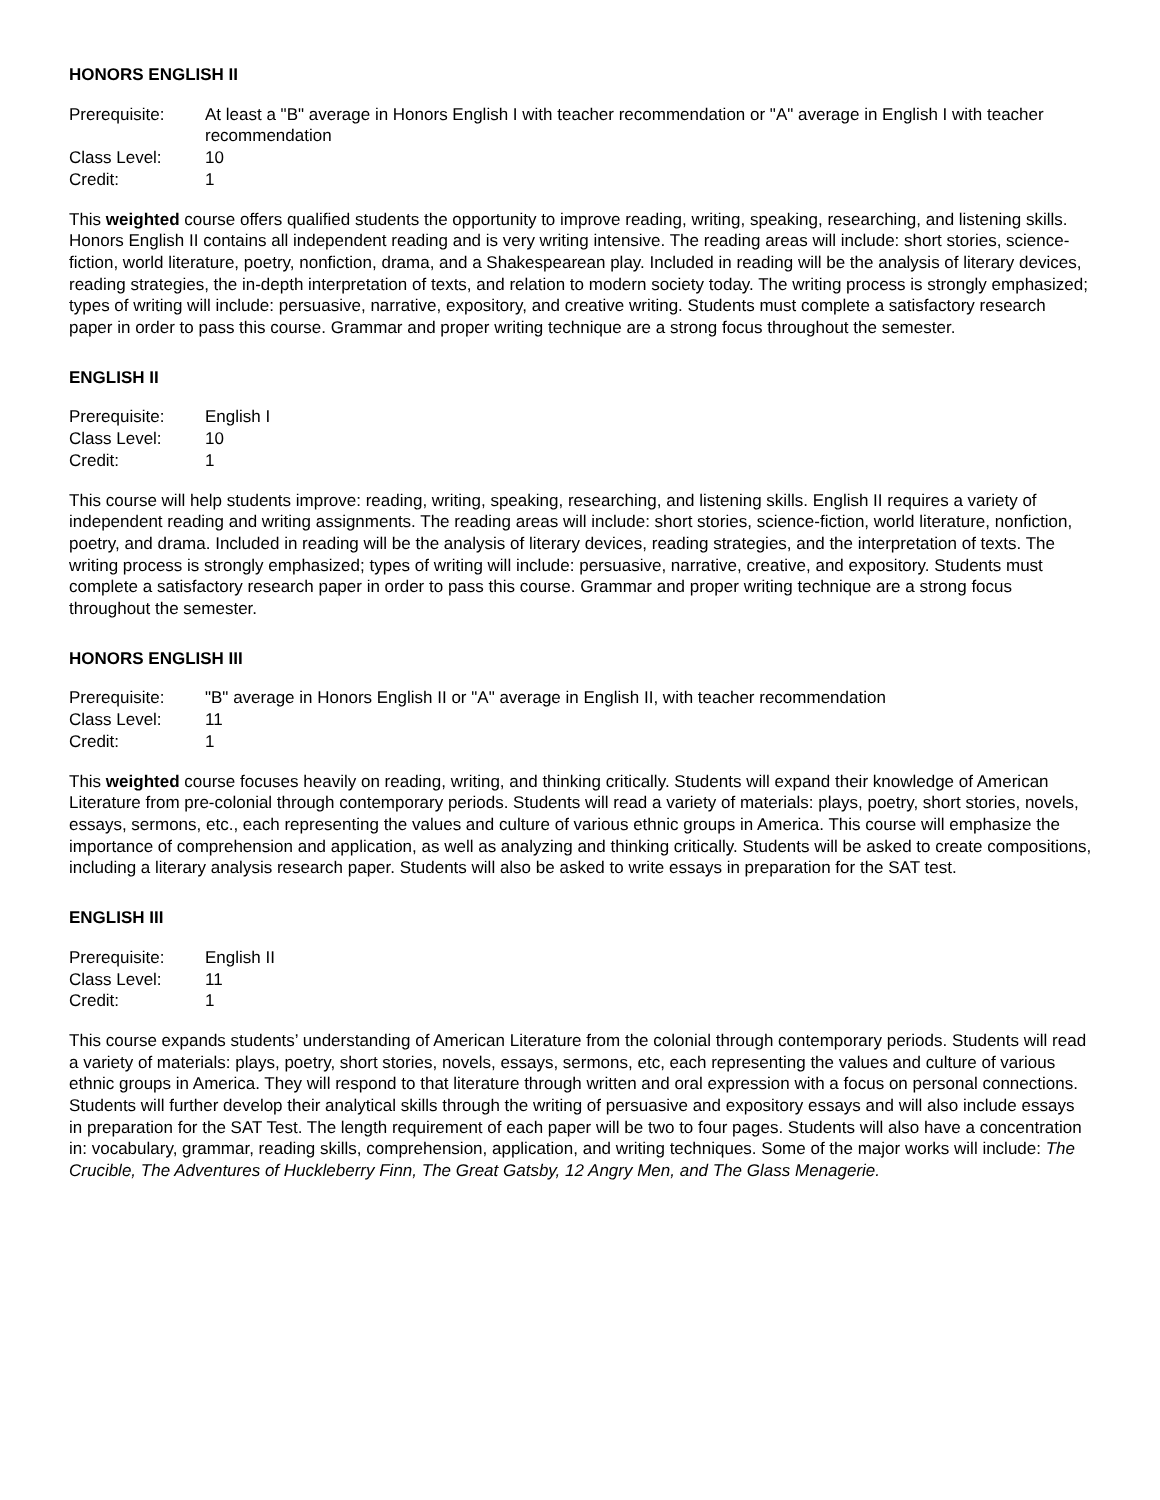HONORS ENGLISH II
| Prerequisite: | At least a "B" average in Honors English I with teacher recommendation or "A" average in English I with teacher recommendation |
| Class Level: | 10 |
| Credit: | 1 |
This weighted course offers qualified students the opportunity to improve reading, writing, speaking, researching, and listening skills. Honors English II contains all independent reading and is very writing intensive. The reading areas will include: short stories, science-fiction, world literature, poetry, nonfiction, drama, and a Shakespearean play. Included in reading will be the analysis of literary devices, reading strategies, the in-depth interpretation of texts, and relation to modern society today. The writing process is strongly emphasized; types of writing will include: persuasive, narrative, expository, and creative writing. Students must complete a satisfactory research paper in order to pass this course. Grammar and proper writing technique are a strong focus throughout the semester.
ENGLISH II
| Prerequisite: | English I |
| Class Level: | 10 |
| Credit: | 1 |
This course will help students improve: reading, writing, speaking, researching, and listening skills. English II requires a variety of independent reading and writing assignments. The reading areas will include: short stories, science-fiction, world literature, nonfiction, poetry, and drama. Included in reading will be the analysis of literary devices, reading strategies, and the interpretation of texts. The writing process is strongly emphasized; types of writing will include: persuasive, narrative, creative, and expository. Students must complete a satisfactory research paper in order to pass this course. Grammar and proper writing technique are a strong focus throughout the semester.
HONORS ENGLISH III
| Prerequisite: | "B" average in Honors English II or "A" average in English II, with teacher recommendation |
| Class Level: | 11 |
| Credit: | 1 |
This weighted course focuses heavily on reading, writing, and thinking critically. Students will expand their knowledge of American Literature from pre-colonial through contemporary periods. Students will read a variety of materials: plays, poetry, short stories, novels, essays, sermons, etc., each representing the values and culture of various ethnic groups in America. This course will emphasize the importance of comprehension and application, as well as analyzing and thinking critically. Students will be asked to create compositions, including a literary analysis research paper. Students will also be asked to write essays in preparation for the SAT test.
ENGLISH III
| Prerequisite: | English II |
| Class Level: | 11 |
| Credit: | 1 |
This course expands students’ understanding of American Literature from the colonial through contemporary periods. Students will read a variety of materials: plays, poetry, short stories, novels, essays, sermons, etc, each representing the values and culture of various ethnic groups in America. They will respond to that literature through written and oral expression with a focus on personal connections. Students will further develop their analytical skills through the writing of persuasive and expository essays and will also include essays in preparation for the SAT Test. The length requirement of each paper will be two to four pages. Students will also have a concentration in: vocabulary, grammar, reading skills, comprehension, application, and writing techniques. Some of the major works will include: The Crucible, The Adventures of Huckleberry Finn, The Great Gatsby, 12 Angry Men, and The Glass Menagerie.